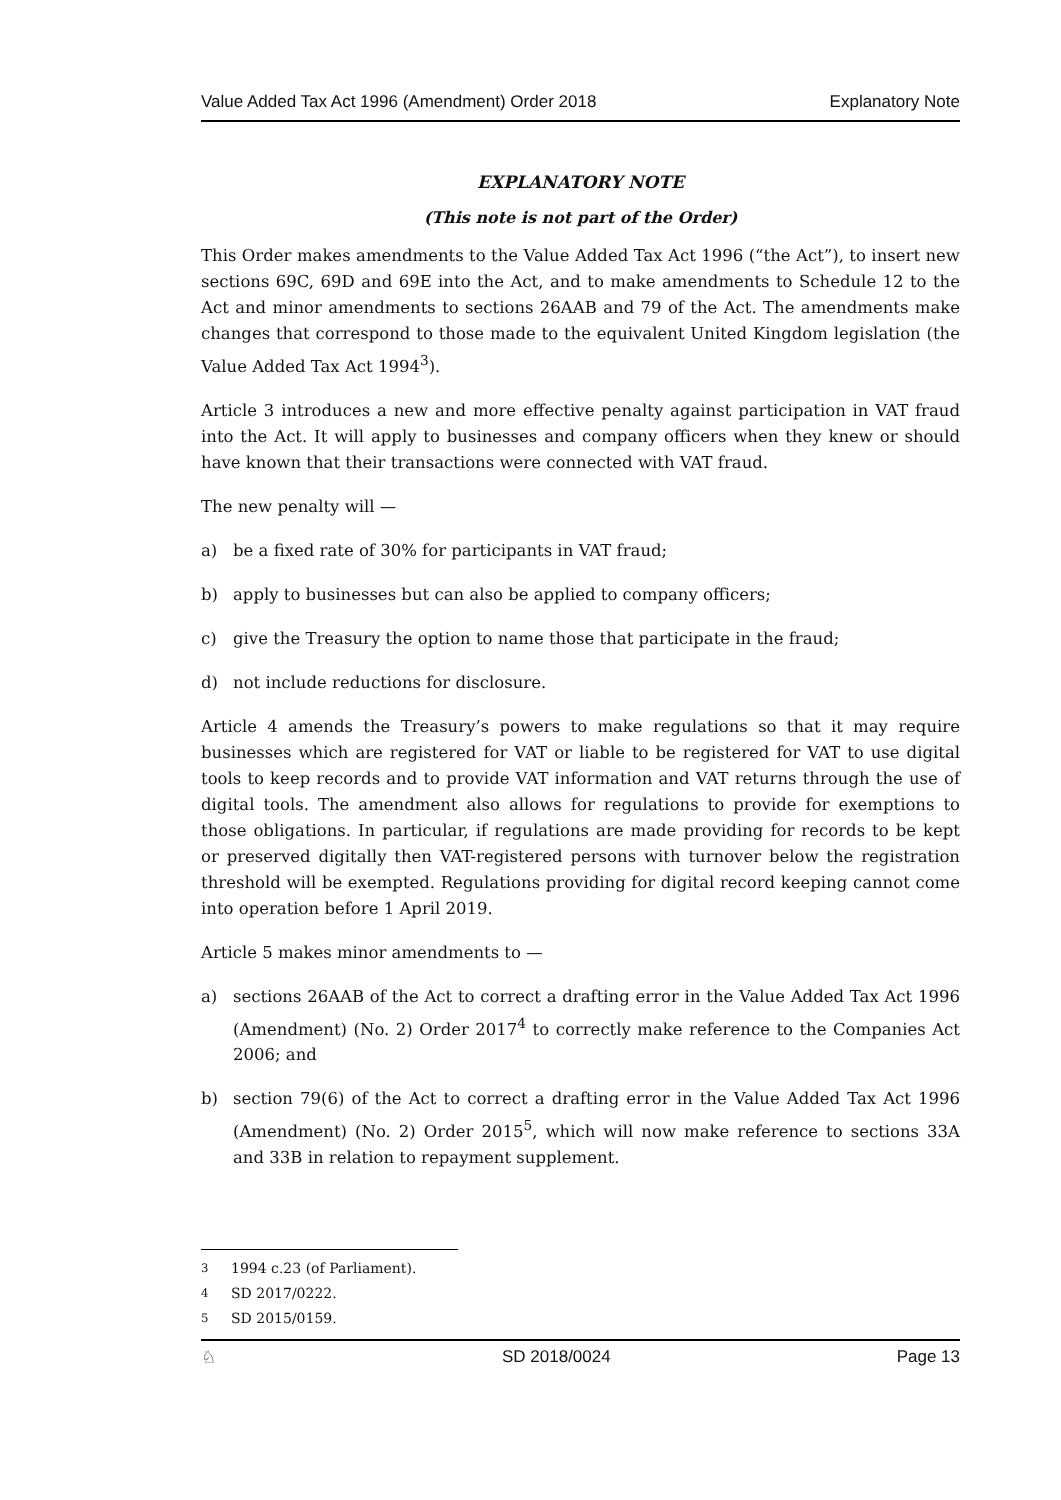Value Added Tax Act 1996 (Amendment) Order 2018 Explanatory Note
EXPLANATORY NOTE
(This note is not part of the Order)
This Order makes amendments to the Value Added Tax Act 1996 (“the Act”), to insert new sections 69C, 69D and 69E into the Act, and to make amendments to Schedule 12 to the Act and minor amendments to sections 26AAB and 79 of the Act. The amendments make changes that correspond to those made to the equivalent United Kingdom legislation (the Value Added Tax Act 1994<sup>3</sup>).
Article 3 introduces a new and more effective penalty against participation in VAT fraud into the Act. It will apply to businesses and company officers when they knew or should have known that their transactions were connected with VAT fraud.
The new penalty will —
a) be a fixed rate of 30% for participants in VAT fraud;
b) apply to businesses but can also be applied to company officers;
c) give the Treasury the option to name those that participate in the fraud;
d) not include reductions for disclosure.
Article 4 amends the Treasury’s powers to make regulations so that it may require businesses which are registered for VAT or liable to be registered for VAT to use digital tools to keep records and to provide VAT information and VAT returns through the use of digital tools. The amendment also allows for regulations to provide for exemptions to those obligations. In particular, if regulations are made providing for records to be kept or preserved digitally then VAT-registered persons with turnover below the registration threshold will be exempted. Regulations providing for digital record keeping cannot come into operation before 1 April 2019.
Article 5 makes minor amendments to —
a) sections 26AAB of the Act to correct a drafting error in the Value Added Tax Act 1996 (Amendment) (No. 2) Order 2017<sup>4</sup> to correctly make reference to the Companies Act 2006; and
b) section 79(6) of the Act to correct a drafting error in the Value Added Tax Act 1996 (Amendment) (No. 2) Order 2015<sup>5</sup>, which will now make reference to sections 33A and 33B in relation to repayment supplement.
<sup>3</sup> 1994 c.23 (of Parliament).
<sup>4</sup> SD 2017/0222.
<sup>5</sup> SD 2015/0159.
♘ SD 2018/0024 Page 13